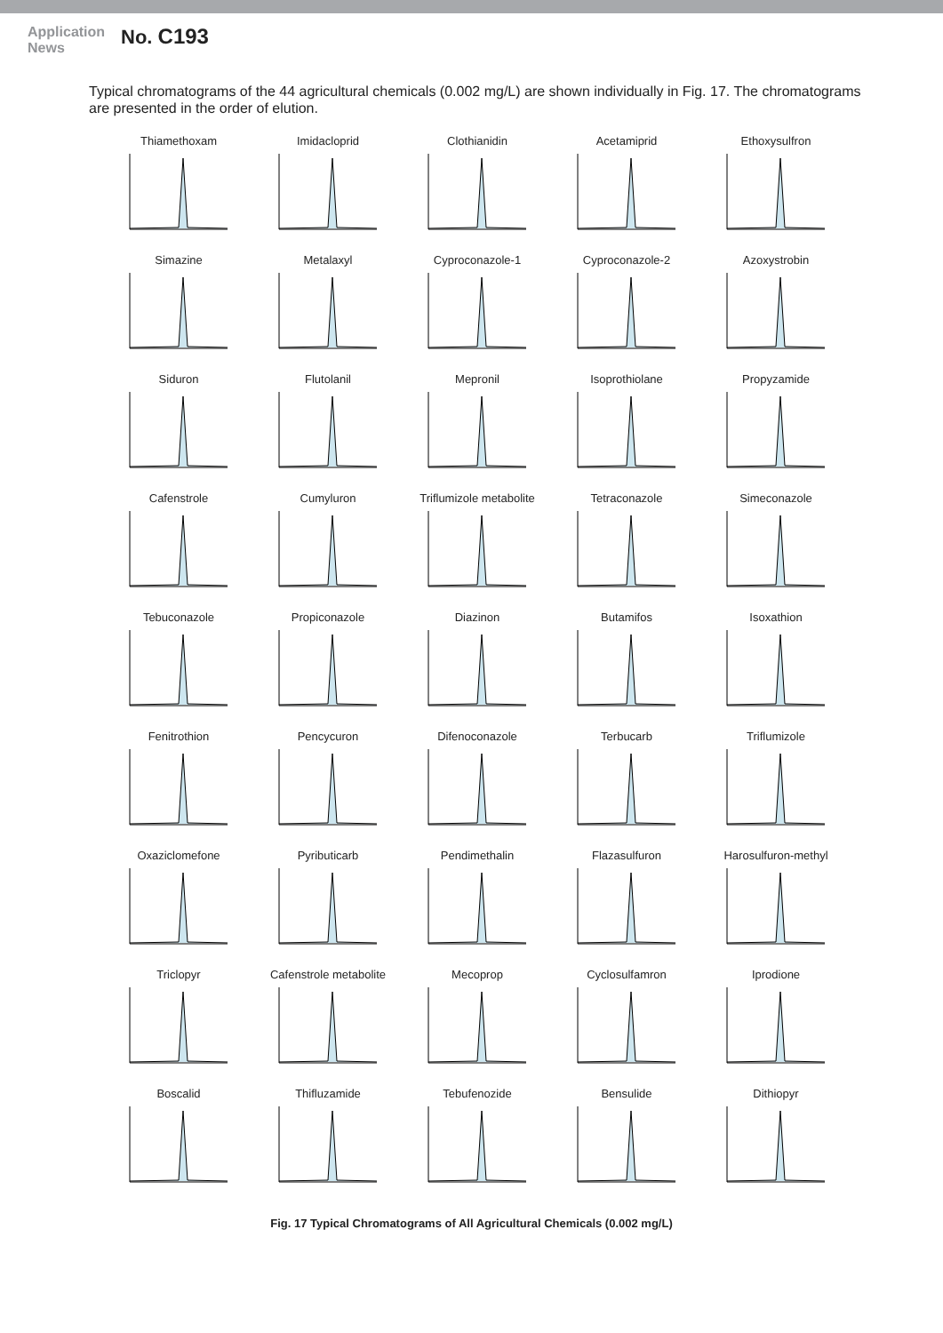Application News
No. C193
Typical chromatograms of the 44 agricultural chemicals (0.002 mg/L) are shown individually in Fig. 17. The chromatograms are presented in the order of elution.
Thiamethoxam
Imidacloprid
Clothianidin
Acetamiprid
Ethoxysulfron
Simazine
Metalaxyl
Cyproconazole-1
Cyproconazole-2
Azoxystrobin
Siduron
Flutolanil
Mepronil
Isoprothiolane
Propyzamide
Cafenstrole
Cumyluron
Triflumizole metabolite
Tetraconazole
Simeconazole
Tebuconazole
Propiconazole
Diazinon
Butamifos
Isoxathion
Fenitrothion
Pencycuron
Difenoconazole
Terbucarb
Triflumizole
Oxaziclomefone
Pyributicarb
Pendimethalin
Flazasulfuron
Harosulfuron-methyl
Triclopyr
Cafenstrole metabolite
Mecoprop
Cyclosulfamron
Iprodione
Boscalid
Thifluzamide
Tebufenozide
Bensulide
Dithiopyr
Fig. 17 Typical Chromatograms of All Agricultural Chemicals (0.002 mg/L)